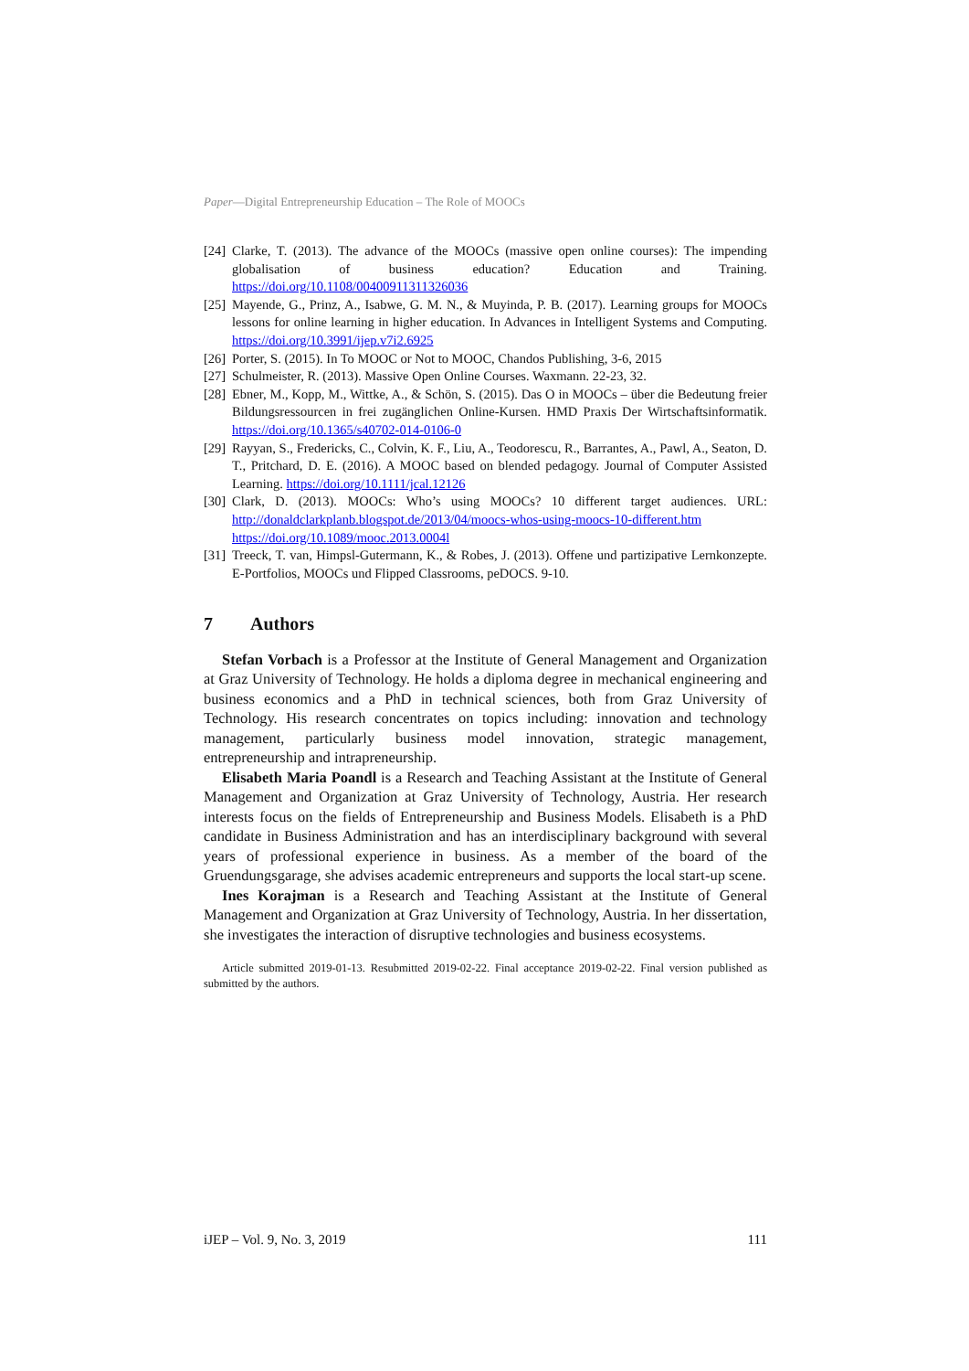Paper—Digital Entrepreneurship Education – The Role of MOOCs
[24] Clarke, T. (2013). The advance of the MOOCs (massive open online courses): The impending globalisation of business education? Education and Training. https://doi.org/10.1108/00400911311326036
[25] Mayende, G., Prinz, A., Isabwe, G. M. N., & Muyinda, P. B. (2017). Learning groups for MOOCs lessons for online learning in higher education. In Advances in Intelligent Systems and Computing. https://doi.org/10.3991/ijep.v7i2.6925
[26] Porter, S. (2015). In To MOOC or Not to MOOC, Chandos Publishing, 3-6, 2015
[27] Schulmeister, R. (2013). Massive Open Online Courses. Waxmann. 22-23, 32.
[28] Ebner, M., Kopp, M., Wittke, A., & Schön, S. (2015). Das O in MOOCs – über die Bedeutung freier Bildungsressourcen in frei zugänglichen Online-Kursen. HMD Praxis Der Wirtschaftsinformatik. https://doi.org/10.1365/s40702-014-0106-0
[29] Rayyan, S., Fredericks, C., Colvin, K. F., Liu, A., Teodorescu, R., Barrantes, A., Pawl, A., Seaton, D. T., Pritchard, D. E. (2016). A MOOC based on blended pedagogy. Journal of Computer Assisted Learning. https://doi.org/10.1111/jcal.12126
[30] Clark, D. (2013). MOOCs: Who’s using MOOCs? 10 different target audiences. URL: http://donaldclarkplanb.blogspot.de/2013/04/moocs-whos-using-moocs-10-different.htm https://doi.org/10.1089/mooc.2013.0004l
[31] Treeck, T. van, Himpsl-Gutermann, K., & Robes, J. (2013). Offene und partizipative Lernkonzepte. E-Portfolios, MOOCs und Flipped Classrooms, peDOCS. 9-10.
7 Authors
Stefan Vorbach is a Professor at the Institute of General Management and Organization at Graz University of Technology. He holds a diploma degree in mechanical engineering and business economics and a PhD in technical sciences, both from Graz University of Technology. His research concentrates on topics including: innovation and technology management, particularly business model innovation, strategic management, entrepreneurship and intrapreneurship.
Elisabeth Maria Poandl is a Research and Teaching Assistant at the Institute of General Management and Organization at Graz University of Technology, Austria. Her research interests focus on the fields of Entrepreneurship and Business Models. Elisabeth is a PhD candidate in Business Administration and has an interdisciplinary background with several years of professional experience in business. As a member of the board of the Gruendungsgarage, she advises academic entrepreneurs and supports the local start-up scene.
Ines Korajman is a Research and Teaching Assistant at the Institute of General Management and Organization at Graz University of Technology, Austria. In her dissertation, she investigates the interaction of disruptive technologies and business ecosystems.
Article submitted 2019-01-13. Resubmitted 2019-02-22. Final acceptance 2019-02-22. Final version published as submitted by the authors.
iJEP – Vol. 9, No. 3, 2019 111